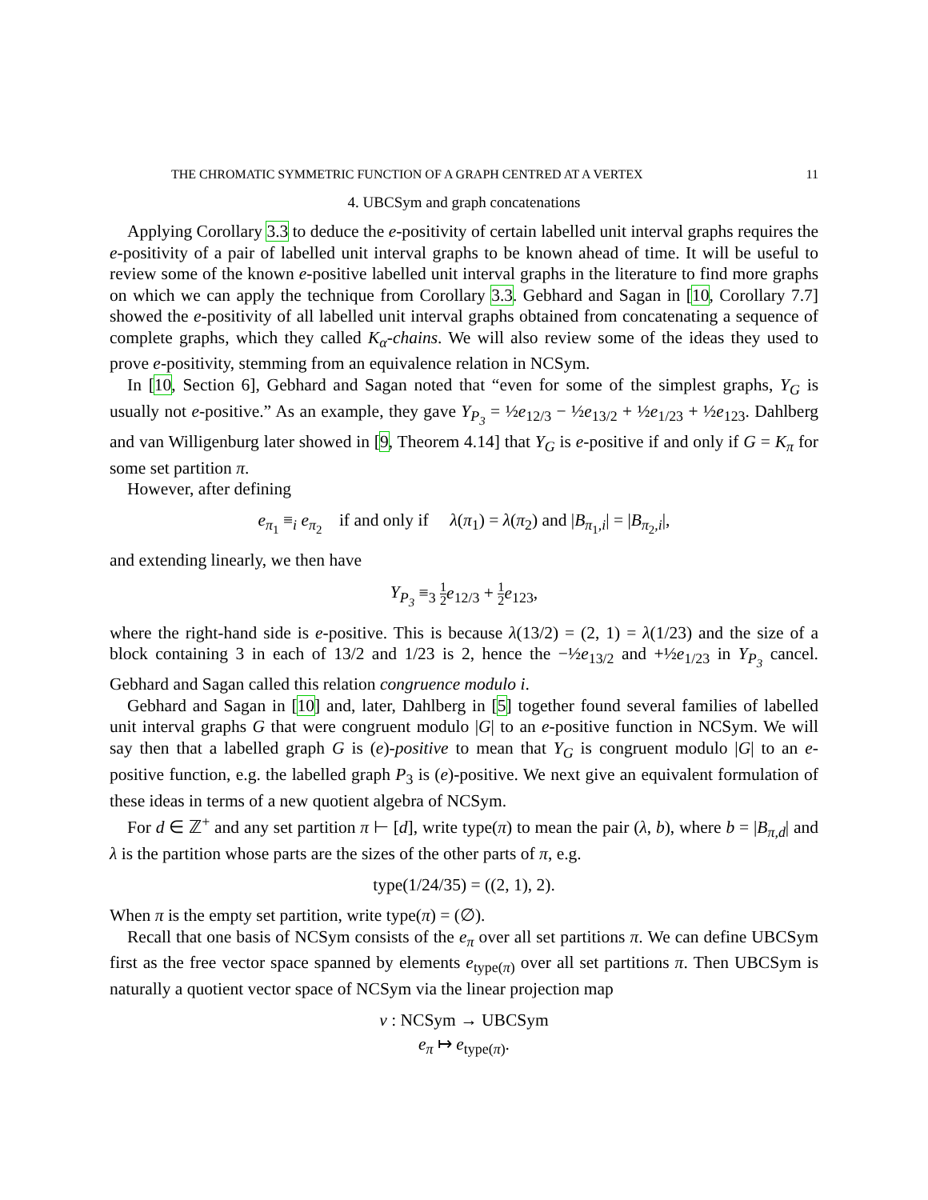THE CHROMATIC SYMMETRIC FUNCTION OF A GRAPH CENTRED AT A VERTEX 11
4. UBCSym and graph concatenations
Applying Corollary 3.3 to deduce the e-positivity of certain labelled unit interval graphs requires the e-positivity of a pair of labelled unit interval graphs to be known ahead of time. It will be useful to review some of the known e-positive labelled unit interval graphs in the literature to find more graphs on which we can apply the technique from Corollary 3.3. Gebhard and Sagan in [10, Corollary 7.7] showed the e-positivity of all labelled unit interval graphs obtained from concatenating a sequence of complete graphs, which they called K<sub>α</sub>-chains. We will also review some of the ideas they used to prove e-positivity, stemming from an equivalence relation in NCSym.
In [10, Section 6], Gebhard and Sagan noted that “even for some of the simplest graphs, Y<sub>G</sub> is usually not e-positive.” As an example, they gave Y<sub>P<sub>3</sub></sub> = ½e<sub>12/3</sub> − ½e<sub>13/2</sub> + ½e<sub>1/23</sub> + ½e<sub>123</sub>. Dahlberg and van Willigenburg later showed in [9, Theorem 4.14] that Y<sub>G</sub> is e-positive if and only if G = K<sub>π</sub> for some set partition π.
However, after defining
e<sub>π<sub>1</sub></sub> ≡<sub>i</sub> e<sub>π<sub>2</sub></sub> if and only if λ(π<sub>1</sub>) = λ(π<sub>2</sub>) and |B<sub>π<sub>1</sub>,i</sub>| = |B<sub>π<sub>2</sub>,i</sub>|,
and extending linearly, we then have
Y<sub>P<sub>3</sub></sub> ≡<sub>3</sub> 1 2 e<sub>12/3</sub> + 1 2 e<sub>123</sub>,
where the right-hand side is e-positive. This is because λ(13/2) = (2, 1) = λ(1/23) and the size of a block containing 3 in each of 13/2 and 1/23 is 2, hence the −½e<sub>13/2</sub> and +½e<sub>1/23</sub> in Y<sub>P<sub>3</sub></sub> cancel. Gebhard and Sagan called this relation congruence modulo i.
Gebhard and Sagan in [10] and, later, Dahlberg in [5] together found several families of labelled unit interval graphs G that were congruent modulo |G| to an e-positive function in NCSym. We will say then that a labelled graph G is (e)-positive to mean that Y<sub>G</sub> is congruent modulo |G| to an e-positive function, e.g. the labelled graph P<sub>3</sub> is (e)-positive. We next give an equivalent formulation of these ideas in terms of a new quotient algebra of NCSym.
For d ∈ ℤ<sup>+</sup> and any set partition π ⊢ [d], write type(π) to mean the pair (λ, b), where b = |B<sub>π,d</sub>| and λ is the partition whose parts are the sizes of the other parts of π, e.g.
type(1/24/35) = ((2, 1), 2).
When π is the empty set partition, write type(π) = (∅).
Recall that one basis of NCSym consists of the e<sub>π</sub> over all set partitions π. We can define UBCSym first as the free vector space spanned by elements e<sub>type(π)</sub> over all set partitions π. Then UBCSym is naturally a quotient vector space of NCSym via the linear projection map
ν : NCSym → UBCSym
e<sub>π</sub> ↦ e<sub>type(π)</sub>.